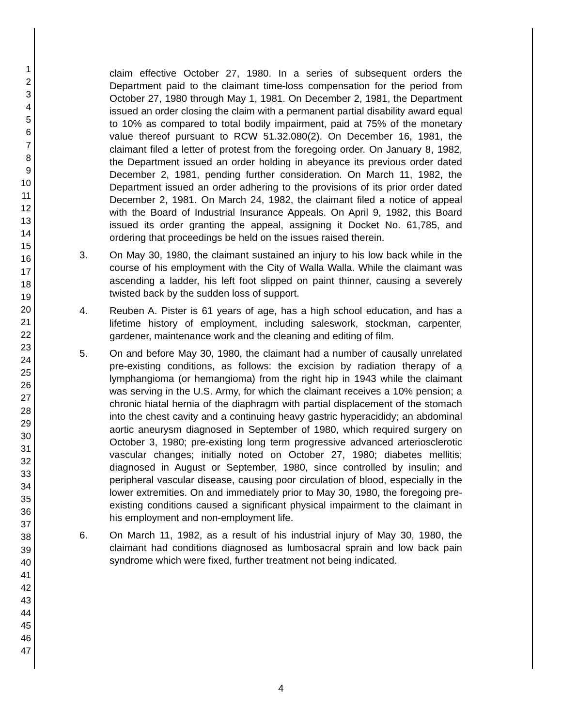1
2
3
4
5
6
7
8
9
10
11
12
13
14
15
16
17
18
19
20
21
22
23
24
25
26
27
28
29
30
31
32
33
34
35
36
37
38
39
40
41
42
43
44
45
46
47
claim effective October 27, 1980. In a series of subsequent orders the Department paid to the claimant time-loss compensation for the period from October 27, 1980 through May 1, 1981. On December 2, 1981, the Department issued an order closing the claim with a permanent partial disability award equal to 10% as compared to total bodily impairment, paid at 75% of the monetary value thereof pursuant to RCW 51.32.080(2). On December 16, 1981, the claimant filed a letter of protest from the foregoing order. On January 8, 1982, the Department issued an order holding in abeyance its previous order dated December 2, 1981, pending further consideration. On March 11, 1982, the Department issued an order adhering to the provisions of its prior order dated December 2, 1981. On March 24, 1982, the claimant filed a notice of appeal with the Board of Industrial Insurance Appeals. On April 9, 1982, this Board issued its order granting the appeal, assigning it Docket No. 61,785, and ordering that proceedings be held on the issues raised therein.
3. On May 30, 1980, the claimant sustained an injury to his low back while in the course of his employment with the City of Walla Walla. While the claimant was ascending a ladder, his left foot slipped on paint thinner, causing a severely twisted back by the sudden loss of support.
4. Reuben A. Pister is 61 years of age, has a high school education, and has a lifetime history of employment, including saleswork, stockman, carpenter, gardener, maintenance work and the cleaning and editing of film.
5. On and before May 30, 1980, the claimant had a number of causally unrelated pre-existing conditions, as follows: the excision by radiation therapy of a lymphangioma (or hemangioma) from the right hip in 1943 while the claimant was serving in the U.S. Army, for which the claimant receives a 10% pension; a chronic hiatal hernia of the diaphragm with partial displacement of the stomach into the chest cavity and a continuing heavy gastric hyperacididy; an abdominal aortic aneurysm diagnosed in September of 1980, which required surgery on October 3, 1980; pre-existing long term progressive advanced arteriosclerotic vascular changes; initially noted on October 27, 1980; diabetes mellitis; diagnosed in August or September, 1980, since controlled by insulin; and peripheral vascular disease, causing poor circulation of blood, especially in the lower extremities. On and immediately prior to May 30, 1980, the foregoing pre-existing conditions caused a significant physical impairment to the claimant in his employment and non-employment life.
6. On March 11, 1982, as a result of his industrial injury of May 30, 1980, the claimant had conditions diagnosed as lumbosacral sprain and low back pain syndrome which were fixed, further treatment not being indicated.
4